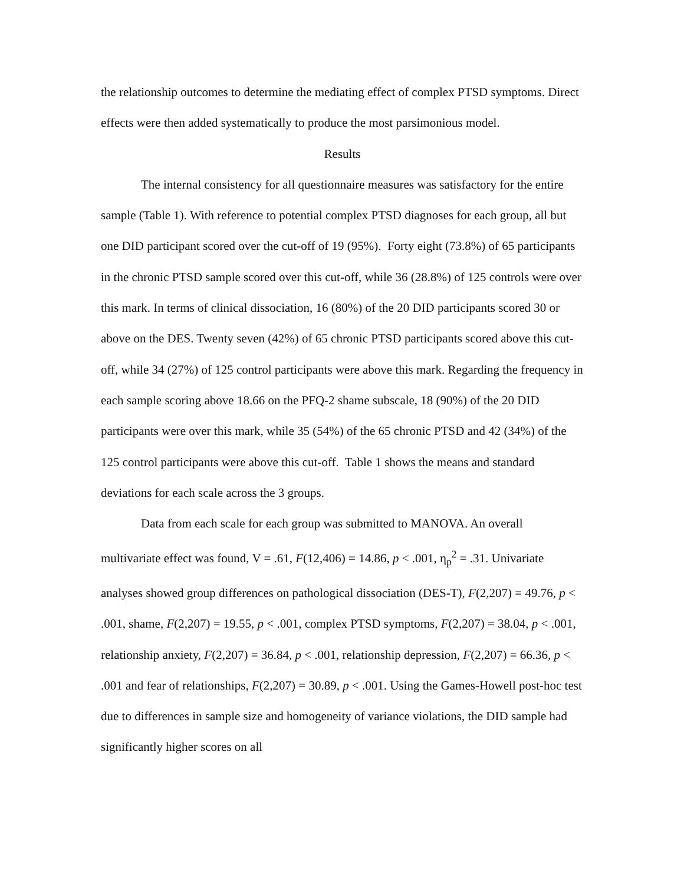the relationship outcomes to determine the mediating effect of complex PTSD symptoms. Direct effects were then added systematically to produce the most parsimonious model.
Results
The internal consistency for all questionnaire measures was satisfactory for the entire sample (Table 1). With reference to potential complex PTSD diagnoses for each group, all but one DID participant scored over the cut-off of 19 (95%). Forty eight (73.8%) of 65 participants in the chronic PTSD sample scored over this cut-off, while 36 (28.8%) of 125 controls were over this mark. In terms of clinical dissociation, 16 (80%) of the 20 DID participants scored 30 or above on the DES. Twenty seven (42%) of 65 chronic PTSD participants scored above this cut-off, while 34 (27%) of 125 control participants were above this mark. Regarding the frequency in each sample scoring above 18.66 on the PFQ-2 shame subscale, 18 (90%) of the 20 DID participants were over this mark, while 35 (54%) of the 65 chronic PTSD and 42 (34%) of the 125 control participants were above this cut-off. Table 1 shows the means and standard deviations for each scale across the 3 groups.
Data from each scale for each group was submitted to MANOVA. An overall multivariate effect was found, V = .61, F(12,406) = 14.86, p < .001, η<sub>p</sub><sup>2</sup> = .31. Univariate analyses showed group differences on pathological dissociation (DES-T), F(2,207) = 49.76, p < .001, shame, F(2,207) = 19.55, p < .001, complex PTSD symptoms, F(2,207) = 38.04, p < .001, relationship anxiety, F(2,207) = 36.84, p < .001, relationship depression, F(2,207) = 66.36, p < .001 and fear of relationships, F(2,207) = 30.89, p < .001. Using the Games-Howell post-hoc test due to differences in sample size and homogeneity of variance violations, the DID sample had significantly higher scores on all